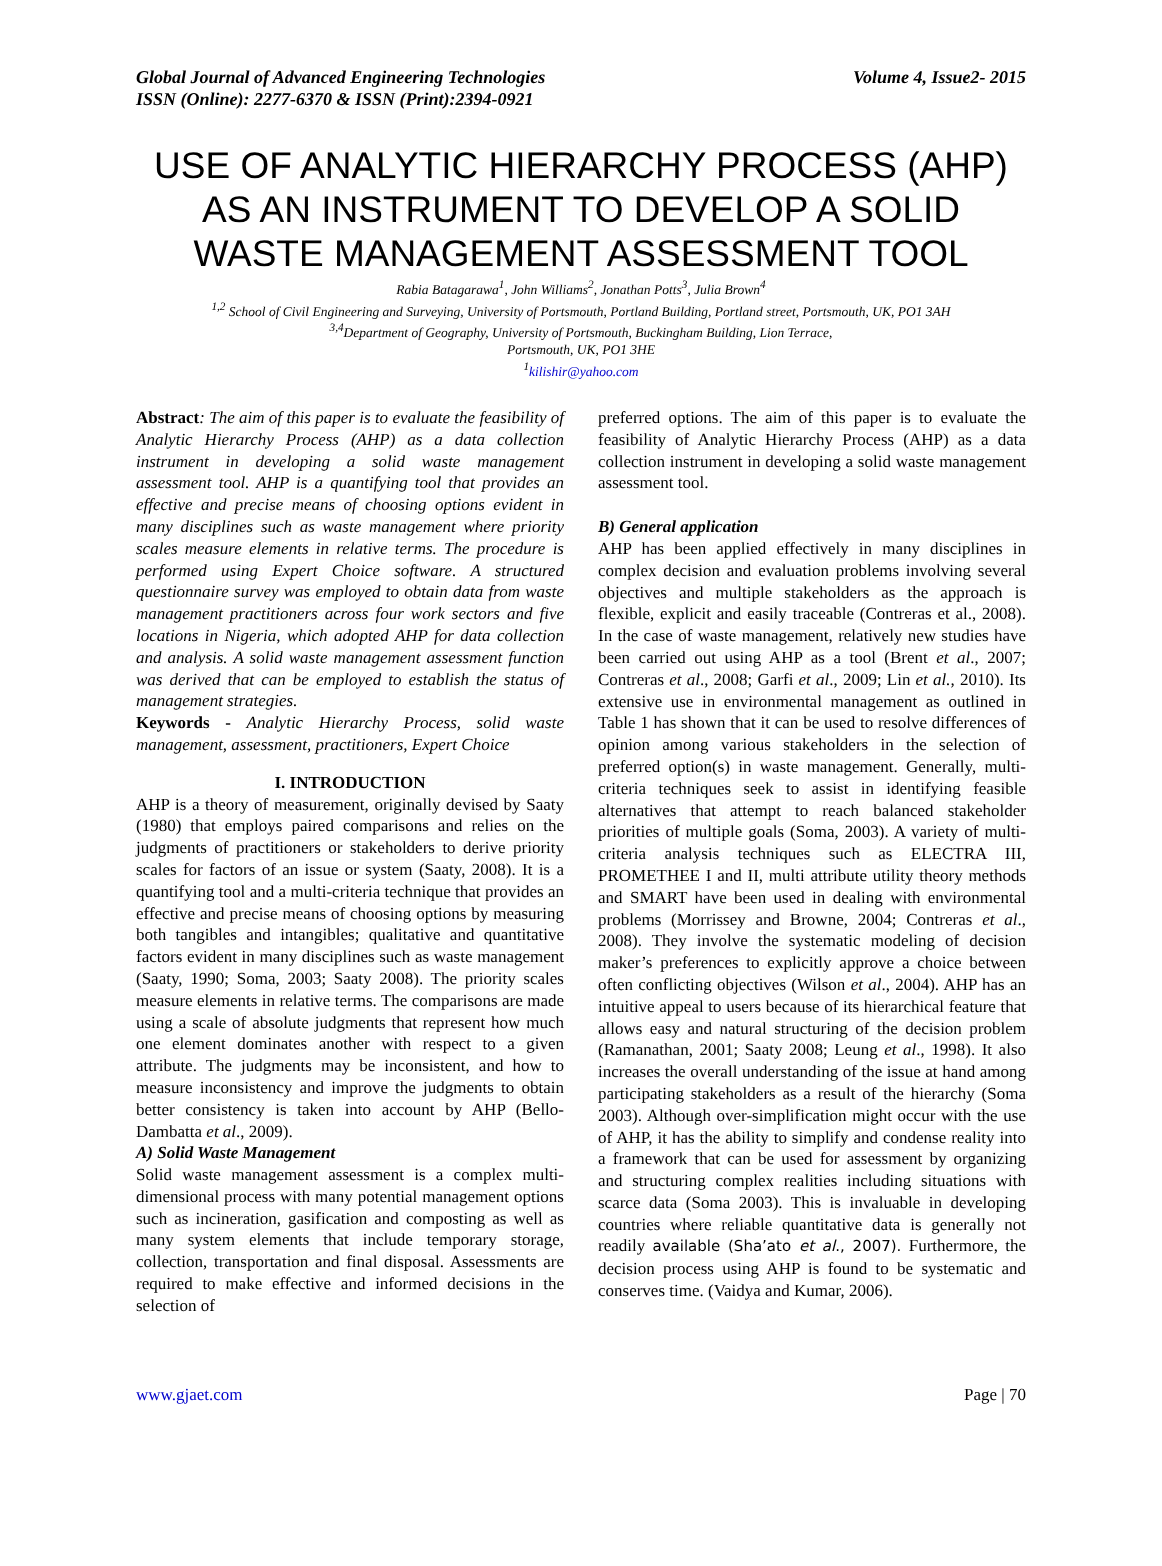Global Journal of Advanced Engineering Technologies
ISSN (Online): 2277-6370 & ISSN (Print):2394-0921 Volume 4, Issue2- 2015
USE OF ANALYTIC HIERARCHY PROCESS (AHP) AS AN INSTRUMENT TO DEVELOP A SOLID WASTE MANAGEMENT ASSESSMENT TOOL
Rabia Batagarawa<sup>1</sup>, John Williams<sup>2</sup>, Jonathan Potts<sup>3</sup>, Julia Brown<sup>4</sup>
<sup>1,2</sup> School of Civil Engineering and Surveying, University of Portsmouth, Portland Building, Portland street, Portsmouth, UK, PO1 3AH
<sup>3,4</sup>Department of Geography, University of Portsmouth, Buckingham Building, Lion Terrace,
Portsmouth, UK, PO1 3HE
<sup>1</sup> kilishir@yahoo.com
Abstract: The aim of this paper is to evaluate the feasibility of Analytic Hierarchy Process (AHP) as a data collection instrument in developing a solid waste management assessment tool. AHP is a quantifying tool that provides an effective and precise means of choosing options evident in many disciplines such as waste management where priority scales measure elements in relative terms. The procedure is performed using Expert Choice software. A structured questionnaire survey was employed to obtain data from waste management practitioners across four work sectors and five locations in Nigeria, which adopted AHP for data collection and analysis. A solid waste management assessment function was derived that can be employed to establish the status of management strategies.
Keywords - Analytic Hierarchy Process, solid waste management, assessment, practitioners, Expert Choice
I. INTRODUCTION
AHP is a theory of measurement, originally devised by Saaty (1980) that employs paired comparisons and relies on the judgments of practitioners or stakeholders to derive priority scales for factors of an issue or system (Saaty, 2008). It is a quantifying tool and a multi-criteria technique that provides an effective and precise means of choosing options by measuring both tangibles and intangibles; qualitative and quantitative factors evident in many disciplines such as waste management (Saaty, 1990; Soma, 2003; Saaty 2008). The priority scales measure elements in relative terms. The comparisons are made using a scale of absolute judgments that represent how much one element dominates another with respect to a given attribute. The judgments may be inconsistent, and how to measure inconsistency and improve the judgments to obtain better consistency is taken into account by AHP (Bello-Dambatta et al., 2009).
A) Solid Waste Management
Solid waste management assessment is a complex multi-dimensional process with many potential management options such as incineration, gasification and composting as well as many system elements that include temporary storage, collection, transportation and final disposal. Assessments are required to make effective and informed decisions in the selection of
preferred options. The aim of this paper is to evaluate the feasibility of Analytic Hierarchy Process (AHP) as a data collection instrument in developing a solid waste management assessment tool.
B) General application
AHP has been applied effectively in many disciplines in complex decision and evaluation problems involving several objectives and multiple stakeholders as the approach is flexible, explicit and easily traceable (Contreras et al., 2008). In the case of waste management, relatively new studies have been carried out using AHP as a tool (Brent et al., 2007; Contreras et al., 2008; Garfi et al., 2009; Lin et al., 2010). Its extensive use in environmental management as outlined in Table 1 has shown that it can be used to resolve differences of opinion among various stakeholders in the selection of preferred option(s) in waste management. Generally, multi-criteria techniques seek to assist in identifying feasible alternatives that attempt to reach balanced stakeholder priorities of multiple goals (Soma, 2003). A variety of multi-criteria analysis techniques such as ELECTRA III, PROMETHEE I and II, multi attribute utility theory methods and SMART have been used in dealing with environmental problems (Morrissey and Browne, 2004; Contreras et al., 2008). They involve the systematic modeling of decision maker’s preferences to explicitly approve a choice between often conflicting objectives (Wilson et al., 2004). AHP has an intuitive appeal to users because of its hierarchical feature that allows easy and natural structuring of the decision problem (Ramanathan, 2001; Saaty 2008; Leung et al., 1998). It also increases the overall understanding of the issue at hand among participating stakeholders as a result of the hierarchy (Soma 2003). Although over-simplification might occur with the use of AHP, it has the ability to simplify and condense reality into a framework that can be used for assessment by organizing and structuring complex realities including situations with scarce data (Soma 2003). This is invaluable in developing countries where reliable quantitative data is generally not readily available (Sha’ato et al., 2007). Furthermore, the decision process using AHP is found to be systematic and conserves time. (Vaidya and Kumar, 2006).
www.gjaet.com Page | 70